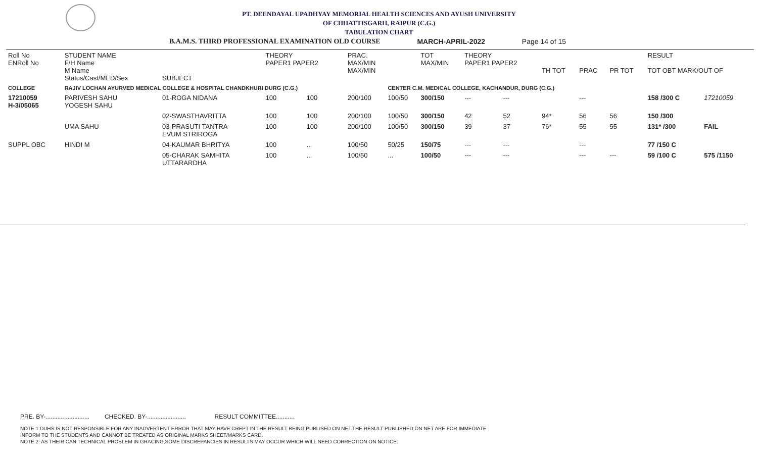PT. DEENDAYAL UPADHYAY MEMORIAL HEALTH SCIENCES AND AYUSH UNIVERSITY
OF CHHATTISGARH, RAIPUR (C.G.)
TABULATION CHART
B.A.M.S. THIRD PROFESSIONAL EXAMINATION OLD COURSE MARCH-APRIL-2022 Page 14 of 15
| Roll No ENRoll No | STUDENT NAME F/H Name M Name Status/Cast/MED/Sex | SUBJECT | THEORY PAPER1 PAPER2 | | PRAC. MAX/MIN MAX/MIN | | TOT MAX/MIN | THEORY PAPER1 PAPER2 | | TH TOT | PRAC | PR TOT | RESULT TOT OBT MARK/OUT OF | |
| --- | --- | --- | --- | --- | --- | --- | --- | --- | --- | --- | --- | --- | --- | --- |
| COLLEGE | RAJIV LOCHAN AYURVED MEDICAL COLLEGE & HOSPITAL CHANDKHURI DURG (C.G.) | | | | | CENTER C.M. MEDICAL COLLEGE, KACHANDUR, DURG (C.G.) | | | | | | | | |
| 17210059 H-3/05065 | PARIVESH SAHU YOGESH SAHU | 01-ROGA NIDANA | 100 | 100 | 200/100 | 100/50 | 300/150 | --- | --- | | --- | | 158 /300 C | 17210059 |
| | | 02-SWASTHAVRITTA | 100 | 100 | 200/100 | 100/50 | 300/150 | 42 | 52 | 94* | 56 | 56 | 150 /300 | |
| | UMA SAHU | 03-PRASUTI TANTRA EVUM STRIROGA | 100 | 100 | 200/100 | 100/50 | 300/150 | 39 | 37 | 76* | 55 | 55 | 131* /300 | FAIL |
| SUPPL OBC | HINDI M | 04-KAUMAR BHRITYA | 100 | ... | 100/50 | 50/25 | 150/75 | --- | --- | | --- | | 77 /150 C | |
| | | 05-CHARAK SAMHITA UTTARARDHA | 100 | ... | 100/50 | ... | 100/50 | --- | --- | | --- | --- | 59 /100 C | 575 /1150 |
PRE. BY-.......................... CHECKED. BY-....................... RESULT COMMITTEE...........
NOTE 1:DUHS IS NOT RESPONSIBLE FOR ANY INADVERTENT ERROR THAT MAY HAVE CREPT IN THE RESULT BEING PUBLISED ON NET.THE RESULT PUBLISHED ON NET ARE FOR IMMEDIATE
INFORM TO THE STUDENTS AND CANNOT BE TREATED AS ORIGINAL MARKS SHEET/MARKS CARD.
NOTE 2: AS THEIR CAN TECHNICAL PROBLEM IN GRACING,SOME DISCREPANCIES IN RESULTS MAY OCCUR WHICH WILL NEED CORRECTION ON NOTICE.